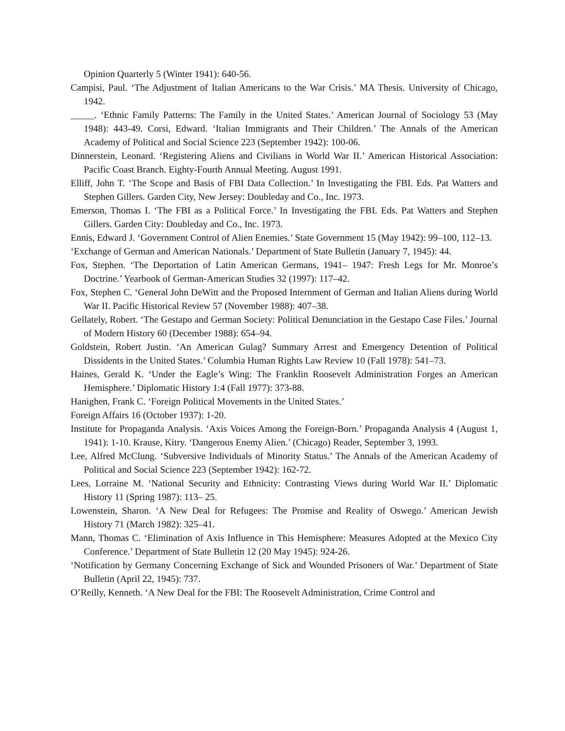Opinion Quarterly 5 (Winter 1941): 640-56.
Campisi, Paul. ‘The Adjustment of Italian Americans to the War Crisis.’ MA Thesis. University of Chicago, 1942.
_____. ‘Ethnic Family Patterns: The Family in the United States.’ American Journal of Sociology 53 (May 1948): 443-49. Corsi, Edward. ‘Italian Immigrants and Their Children.’ The Annals of the American Academy of Political and Social Science 223 (September 1942): 100-06.
Dinnerstein, Leonard. ‘Registering Aliens and Civilians in World War II.’ American Historical Association: Pacific Coast Branch. Eighty-Fourth Annual Meeting. August 1991.
Elliff, John T. ‘The Scope and Basis of FBI Data Collection.’ In Investigating the FBI. Eds. Pat Watters and Stephen Gillers. Garden City, New Jersey: Doubleday and Co., Inc. 1973.
Emerson, Thomas I. ‘The FBI as a Political Force.’ In Investigating the FBI. Eds. Pat Watters and Stephen Gillers. Garden City: Doubleday and Co., Inc. 1973.
Ennis, Edward J. ‘Government Control of Alien Enemies.’ State Government 15 (May 1942): 99–100, 112–13.
‘Exchange of German and American Nationals.’ Department of State Bulletin (January 7, 1945): 44.
Fox, Stephen. ‘The Deportation of Latin American Germans, 1941– 1947: Fresh Legs for Mr. Monroe’s Doctrine.’ Yearbook of German-American Studies 32 (1997): 117–42.
Fox, Stephen C. ‘General John DeWitt and the Proposed Internment of German and Italian Aliens during World War II. Pacific Historical Review 57 (November 1988): 407–38.
Gellately, Robert. ‘The Gestapo and German Society: Political Denunciation in the Gestapo Case Files.’ Journal of Modern History 60 (December 1988): 654–94.
Goldstein, Robert Justin. ‘An American Gulag? Summary Arrest and Emergency Detention of Political Dissidents in the United States.’ Columbia Human Rights Law Review 10 (Fall 1978): 541–73.
Haines, Gerald K. ‘Under the Eagle’s Wing: The Franklin Roosevelt Administration Forges an American Hemisphere.’ Diplomatic History 1:4 (Fall 1977): 373-88.
Hanighen, Frank C. ‘Foreign Political Movements in the United States.’
Foreign Affairs 16 (October 1937): 1-20.
Institute for Propaganda Analysis. ‘Axis Voices Among the Foreign-Born.’ Propaganda Analysis 4 (August 1, 1941): 1-10. Krause, Kitry. ‘Dangerous Enemy Alien.’ (Chicago) Reader, September 3, 1993.
Lee, Alfred McClung. ‘Subversive Individuals of Minority Status.’ The Annals of the American Academy of Political and Social Science 223 (September 1942): 162-72.
Lees, Lorraine M. ‘National Security and Ethnicity: Contrasting Views during World War II.’ Diplomatic History 11 (Spring 1987): 113– 25.
Lowenstein, Sharon. ‘A New Deal for Refugees: The Promise and Reality of Oswego.’ American Jewish History 71 (March 1982): 325–41.
Mann, Thomas C. ‘Elimination of Axis Influence in This Hemisphere: Measures Adopted at the Mexico City Conference.’ Department of State Bulletin 12 (20 May 1945): 924-26.
‘Notification by Germany Concerning Exchange of Sick and Wounded Prisoners of War.’ Department of State Bulletin (April 22, 1945): 737.
O’Reilly, Kenneth. ‘A New Deal for the FBI: The Roosevelt Administration, Crime Control and